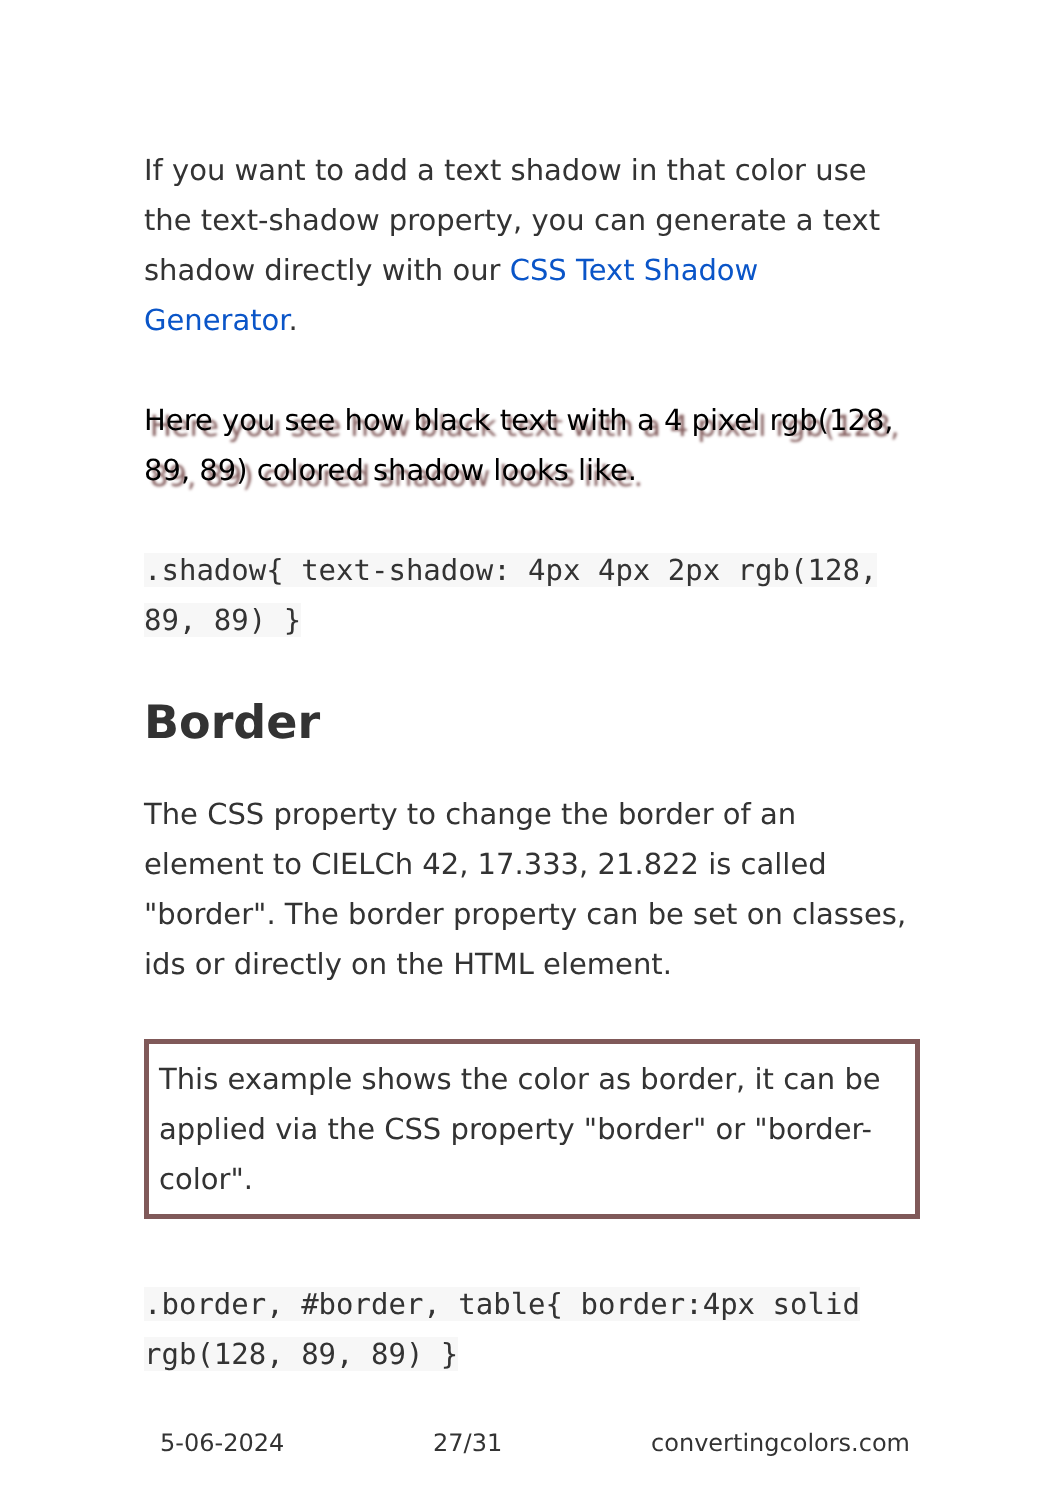If you want to add a text shadow in that color use the text-shadow property, you can generate a text shadow directly with our CSS Text Shadow Generator.
Here you see how black text with a 4 pixel rgb(128, 89, 89) colored shadow looks like.
.shadow{ text-shadow: 4px 4px 2px rgb(128, 89, 89) }
Border
The CSS property to change the border of an element to CIELCh 42, 17.333, 21.822 is called "border". The border property can be set on classes, ids or directly on the HTML element.
This example shows the color as border, it can be applied via the CSS property "border" or "border-color".
.border, #border, table{ border:4px solid rgb(128, 89, 89) }
5-06-2024 27/31 convertingcolors.com